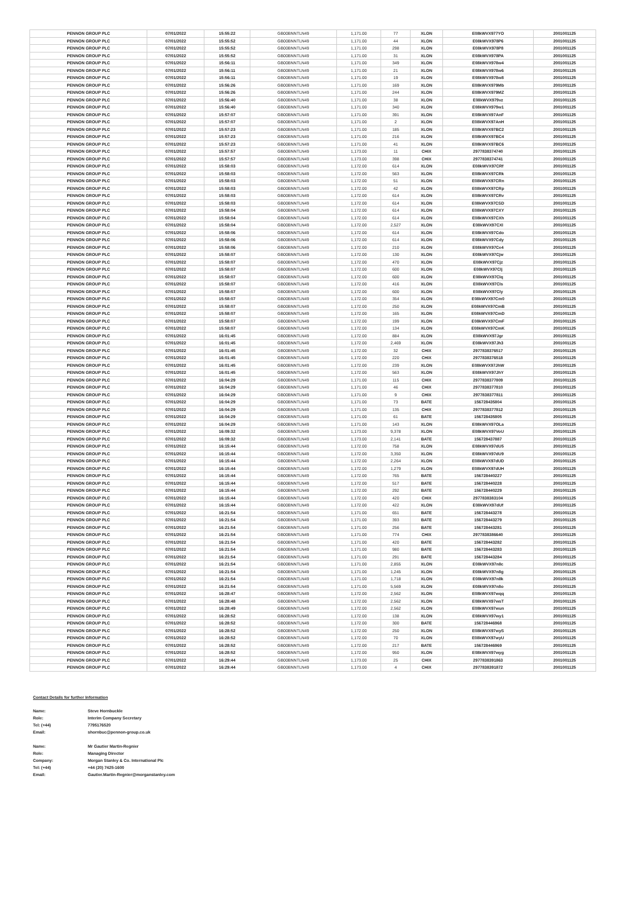| PENNON GROUP PLC | 07/01/2022 | 15:55:22 | GB00BNNTLN49 | 1,171.00 | 77 | XLON | E08kWVX977YO | 2001001125 |
| PENNON GROUP PLC | 07/01/2022 | 15:55:52 | GB00BNNTLN49 | 1,171.00 | 44 | XLON | E08kWVX978P6 | 2001001125 |
| PENNON GROUP PLC | 07/01/2022 | 15:55:52 | GB00BNNTLN49 | 1,171.00 | 298 | XLON | E08kWVX978P8 | 2001001125 |
| PENNON GROUP PLC | 07/01/2022 | 15:55:52 | GB00BNNTLN49 | 1,171.00 | 31 | XLON | E08kWVX978PA | 2001001125 |
| PENNON GROUP PLC | 07/01/2022 | 15:56:11 | GB00BNNTLN49 | 1,171.00 | 349 | XLON | E08kWVX978w4 | 2001001125 |
| PENNON GROUP PLC | 07/01/2022 | 15:56:11 | GB00BNNTLN49 | 1,171.00 | 21 | XLON | E08kWVX978w6 | 2001001125 |
| PENNON GROUP PLC | 07/01/2022 | 15:56:11 | GB00BNNTLN49 | 1,171.00 | 19 | XLON | E08kWVX978w8 | 2001001125 |
| PENNON GROUP PLC | 07/01/2022 | 15:56:26 | GB00BNNTLN49 | 1,171.00 | 169 | XLON | E08kWVX979Mb | 2001001125 |
| PENNON GROUP PLC | 07/01/2022 | 15:56:26 | GB00BNNTLN49 | 1,171.00 | 244 | XLON | E08kWVX979MZ | 2001001125 |
| PENNON GROUP PLC | 07/01/2022 | 15:56:40 | GB00BNNTLN49 | 1,171.00 | 38 | XLON | E08kWVX979vz | 2001001125 |
| PENNON GROUP PLC | 07/01/2022 | 15:56:40 | GB00BNNTLN49 | 1,171.00 | 340 | XLON | E08kWVX979w1 | 2001001125 |
| PENNON GROUP PLC | 07/01/2022 | 15:57:07 | GB00BNNTLN49 | 1,171.00 | 391 | XLON | E08kWVX97AnF | 2001001125 |
| PENNON GROUP PLC | 07/01/2022 | 15:57:07 | GB00BNNTLN49 | 1,171.00 | 2 | XLON | E08kWVX97AnH | 2001001125 |
| PENNON GROUP PLC | 07/01/2022 | 15:57:23 | GB00BNNTLN49 | 1,171.00 | 185 | XLON | E08kWVX97BC2 | 2001001125 |
| PENNON GROUP PLC | 07/01/2022 | 15:57:23 | GB00BNNTLN49 | 1,171.00 | 216 | XLON | E08kWVX97BC4 | 2001001125 |
| PENNON GROUP PLC | 07/01/2022 | 15:57:23 | GB00BNNTLN49 | 1,171.00 | 41 | XLON | E08kWVX97BC6 | 2001001125 |
| PENNON GROUP PLC | 07/01/2022 | 15:57:57 | GB00BNNTLN49 | 1,173.00 | 11 | CHIX | 2977838374740 | 2001001125 |
| PENNON GROUP PLC | 07/01/2022 | 15:57:57 | GB00BNNTLN49 | 1,173.00 | 398 | CHIX | 2977838374741 | 2001001125 |
| PENNON GROUP PLC | 07/01/2022 | 15:58:03 | GB00BNNTLN49 | 1,172.00 | 614 | XLON | E08kWVX97CRf | 2001001125 |
| PENNON GROUP PLC | 07/01/2022 | 15:58:03 | GB00BNNTLN49 | 1,172.00 | 563 | XLON | E08kWVX97CRk | 2001001125 |
| PENNON GROUP PLC | 07/01/2022 | 15:58:03 | GB00BNNTLN49 | 1,172.00 | 51 | XLON | E08kWVX97CRn | 2001001125 |
| PENNON GROUP PLC | 07/01/2022 | 15:58:03 | GB00BNNTLN49 | 1,172.00 | 42 | XLON | E08kWVX97CRp | 2001001125 |
| PENNON GROUP PLC | 07/01/2022 | 15:58:03 | GB00BNNTLN49 | 1,172.00 | 614 | XLON | E08kWVX97CRv | 2001001125 |
| PENNON GROUP PLC | 07/01/2022 | 15:58:03 | GB00BNNTLN49 | 1,172.00 | 614 | XLON | E08kWVX97CSD | 2001001125 |
| PENNON GROUP PLC | 07/01/2022 | 15:58:04 | GB00BNNTLN49 | 1,172.00 | 614 | XLON | E08kWVX97CXY | 2001001125 |
| PENNON GROUP PLC | 07/01/2022 | 15:58:04 | GB00BNNTLN49 | 1,172.00 | 614 | XLON | E08kWVX97CXh | 2001001125 |
| PENNON GROUP PLC | 07/01/2022 | 15:58:04 | GB00BNNTLN49 | 1,172.00 | 2,527 | XLON | E08kWVX97CXl | 2001001125 |
| PENNON GROUP PLC | 07/01/2022 | 15:58:06 | GB00BNNTLN49 | 1,172.00 | 614 | XLON | E08kWVX97Cdo | 2001001125 |
| PENNON GROUP PLC | 07/01/2022 | 15:58:06 | GB00BNNTLN49 | 1,172.00 | 614 | XLON | E08kWVX97Cdy | 2001001125 |
| PENNON GROUP PLC | 07/01/2022 | 15:58:06 | GB00BNNTLN49 | 1,172.00 | 210 | XLON | E08kWVX97Ce4 | 2001001125 |
| PENNON GROUP PLC | 07/01/2022 | 15:58:07 | GB00BNNTLN49 | 1,172.00 | 130 | XLON | E08kWVX97Cjw | 2001001125 |
| PENNON GROUP PLC | 07/01/2022 | 15:58:07 | GB00BNNTLN49 | 1,172.00 | 470 | XLON | E08kWVX97Cjz | 2001001125 |
| PENNON GROUP PLC | 07/01/2022 | 15:58:07 | GB00BNNTLN49 | 1,172.00 | 600 | XLON | E08kWVX97Clj | 2001001125 |
| PENNON GROUP PLC | 07/01/2022 | 15:58:07 | GB00BNNTLN49 | 1,172.00 | 600 | XLON | E08kWVX97Clq | 2001001125 |
| PENNON GROUP PLC | 07/01/2022 | 15:58:07 | GB00BNNTLN49 | 1,172.00 | 416 | XLON | E08kWVX97Cls | 2001001125 |
| PENNON GROUP PLC | 07/01/2022 | 15:58:07 | GB00BNNTLN49 | 1,172.00 | 600 | XLON | E08kWVX97Cly | 2001001125 |
| PENNON GROUP PLC | 07/01/2022 | 15:58:07 | GB00BNNTLN49 | 1,172.00 | 354 | XLON | E08kWVX97Cm0 | 2001001125 |
| PENNON GROUP PLC | 07/01/2022 | 15:58:07 | GB00BNNTLN49 | 1,172.00 | 250 | XLON | E08kWVX97CmB | 2001001125 |
| PENNON GROUP PLC | 07/01/2022 | 15:58:07 | GB00BNNTLN49 | 1,172.00 | 165 | XLON | E08kWVX97CmD | 2001001125 |
| PENNON GROUP PLC | 07/01/2022 | 15:58:07 | GB00BNNTLN49 | 1,172.00 | 199 | XLON | E08kWVX97CmF | 2001001125 |
| PENNON GROUP PLC | 07/01/2022 | 15:58:07 | GB00BNNTLN49 | 1,172.00 | 134 | XLON | E08kWVX97CmK | 2001001125 |
| PENNON GROUP PLC | 07/01/2022 | 16:01:45 | GB00BNNTLN49 | 1,172.00 | 884 | XLON | E08kWVX97Jgr | 2001001125 |
| PENNON GROUP PLC | 07/01/2022 | 16:01:45 | GB00BNNTLN49 | 1,172.00 | 2,469 | XLON | E08kWVX97Jh3 | 2001001125 |
| PENNON GROUP PLC | 07/01/2022 | 16:01:45 | GB00BNNTLN49 | 1,172.00 | 32 | CHIX | 2977838376517 | 2001001125 |
| PENNON GROUP PLC | 07/01/2022 | 16:01:45 | GB00BNNTLN49 | 1,172.00 | 220 | CHIX | 2977838376518 | 2001001125 |
| PENNON GROUP PLC | 07/01/2022 | 16:01:45 | GB00BNNTLN49 | 1,172.00 | 239 | XLON | E08kWVX97JhW | 2001001125 |
| PENNON GROUP PLC | 07/01/2022 | 16:01:45 | GB00BNNTLN49 | 1,172.00 | 563 | XLON | E08kWVX97JhY | 2001001125 |
| PENNON GROUP PLC | 07/01/2022 | 16:04:29 | GB00BNNTLN49 | 1,171.00 | 115 | CHIX | 2977838377809 | 2001001125 |
| PENNON GROUP PLC | 07/01/2022 | 16:04:29 | GB00BNNTLN49 | 1,171.00 | 46 | CHIX | 2977838377810 | 2001001125 |
| PENNON GROUP PLC | 07/01/2022 | 16:04:29 | GB00BNNTLN49 | 1,171.00 | 9 | CHIX | 2977838377811 | 2001001125 |
| PENNON GROUP PLC | 07/01/2022 | 16:04:29 | GB00BNNTLN49 | 1,171.00 | 73 | BATE | 156728435804 | 2001001125 |
| PENNON GROUP PLC | 07/01/2022 | 16:04:29 | GB00BNNTLN49 | 1,171.00 | 135 | CHIX | 2977838377812 | 2001001125 |
| PENNON GROUP PLC | 07/01/2022 | 16:04:29 | GB00BNNTLN49 | 1,171.00 | 61 | BATE | 156728435805 | 2001001125 |
| PENNON GROUP PLC | 07/01/2022 | 16:04:29 | GB00BNNTLN49 | 1,171.00 | 143 | XLON | E08kWVX97OLa | 2001001125 |
| PENNON GROUP PLC | 07/01/2022 | 16:09:32 | GB00BNNTLN49 | 1,173.00 | 9,378 | XLON | E08kWVX97VoU | 2001001125 |
| PENNON GROUP PLC | 07/01/2022 | 16:09:32 | GB00BNNTLN49 | 1,173.00 | 2,141 | BATE | 156728437887 | 2001001125 |
| PENNON GROUP PLC | 07/01/2022 | 16:15:44 | GB00BNNTLN49 | 1,172.00 | 758 | XLON | E08kWVX97dU5 | 2001001125 |
| PENNON GROUP PLC | 07/01/2022 | 16:15:44 | GB00BNNTLN49 | 1,172.00 | 3,350 | XLON | E08kWVX97dU9 | 2001001125 |
| PENNON GROUP PLC | 07/01/2022 | 16:15:44 | GB00BNNTLN49 | 1,172.00 | 2,264 | XLON | E08kWVX97dUD | 2001001125 |
| PENNON GROUP PLC | 07/01/2022 | 16:15:44 | GB00BNNTLN49 | 1,172.00 | 1,279 | XLON | E08kWVX97dUH | 2001001125 |
| PENNON GROUP PLC | 07/01/2022 | 16:15:44 | GB00BNNTLN49 | 1,172.00 | 765 | BATE | 156728440227 | 2001001125 |
| PENNON GROUP PLC | 07/01/2022 | 16:15:44 | GB00BNNTLN49 | 1,172.00 | 517 | BATE | 156728440228 | 2001001125 |
| PENNON GROUP PLC | 07/01/2022 | 16:15:44 | GB00BNNTLN49 | 1,172.00 | 292 | BATE | 156728440229 | 2001001125 |
| PENNON GROUP PLC | 07/01/2022 | 16:15:44 | GB00BNNTLN49 | 1,172.00 | 420 | CHIX | 2977838383104 | 2001001125 |
| PENNON GROUP PLC | 07/01/2022 | 16:15:44 | GB00BNNTLN49 | 1,172.00 | 422 | XLON | E08kWVX97dUf | 2001001125 |
| PENNON GROUP PLC | 07/01/2022 | 16:21:54 | GB00BNNTLN49 | 1,171.00 | 651 | BATE | 156728443278 | 2001001125 |
| PENNON GROUP PLC | 07/01/2022 | 16:21:54 | GB00BNNTLN49 | 1,171.00 | 393 | BATE | 156728443279 | 2001001125 |
| PENNON GROUP PLC | 07/01/2022 | 16:21:54 | GB00BNNTLN49 | 1,171.00 | 256 | BATE | 156728443281 | 2001001125 |
| PENNON GROUP PLC | 07/01/2022 | 16:21:54 | GB00BNNTLN49 | 1,171.00 | 774 | CHIX | 2977838386640 | 2001001125 |
| PENNON GROUP PLC | 07/01/2022 | 16:21:54 | GB00BNNTLN49 | 1,171.00 | 420 | BATE | 156728443282 | 2001001125 |
| PENNON GROUP PLC | 07/01/2022 | 16:21:54 | GB00BNNTLN49 | 1,171.00 | 980 | BATE | 156728443283 | 2001001125 |
| PENNON GROUP PLC | 07/01/2022 | 16:21:54 | GB00BNNTLN49 | 1,171.00 | 291 | BATE | 156728443284 | 2001001125 |
| PENNON GROUP PLC | 07/01/2022 | 16:21:54 | GB00BNNTLN49 | 1,171.00 | 2,855 | XLON | E08kWVX97n8c | 2001001125 |
| PENNON GROUP PLC | 07/01/2022 | 16:21:54 | GB00BNNTLN49 | 1,171.00 | 1,245 | XLON | E08kWVX97n8g | 2001001125 |
| PENNON GROUP PLC | 07/01/2022 | 16:21:54 | GB00BNNTLN49 | 1,171.00 | 1,718 | XLON | E08kWVX97n8k | 2001001125 |
| PENNON GROUP PLC | 07/01/2022 | 16:21:54 | GB00BNNTLN49 | 1,171.00 | 5,569 | XLON | E08kWVX97n8o | 2001001125 |
| PENNON GROUP PLC | 07/01/2022 | 16:28:47 | GB00BNNTLN49 | 1,172.00 | 2,562 | XLON | E08kWVX97wqq | 2001001125 |
| PENNON GROUP PLC | 07/01/2022 | 16:28:48 | GB00BNNTLN49 | 1,172.00 | 2,562 | XLON | E08kWVX97wsT | 2001001125 |
| PENNON GROUP PLC | 07/01/2022 | 16:28:49 | GB00BNNTLN49 | 1,172.00 | 2,562 | XLON | E08kWVX97wun | 2001001125 |
| PENNON GROUP PLC | 07/01/2022 | 16:28:52 | GB00BNNTLN49 | 1,172.00 | 138 | XLON | E08kWVX97wy1 | 2001001125 |
| PENNON GROUP PLC | 07/01/2022 | 16:28:52 | GB00BNNTLN49 | 1,172.00 | 300 | BATE | 156728446968 | 2001001125 |
| PENNON GROUP PLC | 07/01/2022 | 16:28:52 | GB00BNNTLN49 | 1,172.00 | 250 | XLON | E08kWVX97wyS | 2001001125 |
| PENNON GROUP PLC | 07/01/2022 | 16:28:52 | GB00BNNTLN49 | 1,172.00 | 70 | XLON | E08kWVX97wyU | 2001001125 |
| PENNON GROUP PLC | 07/01/2022 | 16:28:52 | GB00BNNTLN49 | 1,172.00 | 217 | BATE | 156728446969 | 2001001125 |
| PENNON GROUP PLC | 07/01/2022 | 16:28:52 | GB00BNNTLN49 | 1,172.00 | 950 | XLON | E08kWVX97wyg | 2001001125 |
| PENNON GROUP PLC | 07/01/2022 | 16:29:44 | GB00BNNTLN49 | 1,173.00 | 25 | CHIX | 2977838391863 | 2001001125 |
| PENNON GROUP PLC | 07/01/2022 | 16:29:44 | GB00BNNTLN49 | 1,173.00 | 4 | CHIX | 2977838391872 | 2001001125 |
Contact Details for further Information
| Name: | Steve Hornbuckle |
| Role: | Interim Company Secretary |
| Tel: (+44) | 7795176520 |
| Email: | shornbuc@pennon-group.co.uk |
| Name: | Mr Gautier Martin-Regnier |
| Role: | Managing Director |
| Company: | Morgan Stanley & Co. International Plc |
| Tel: (+44) | +44 (20) 7425-1600 |
| Email: | Gautier.Martin-Regnier@morganstanley.com |